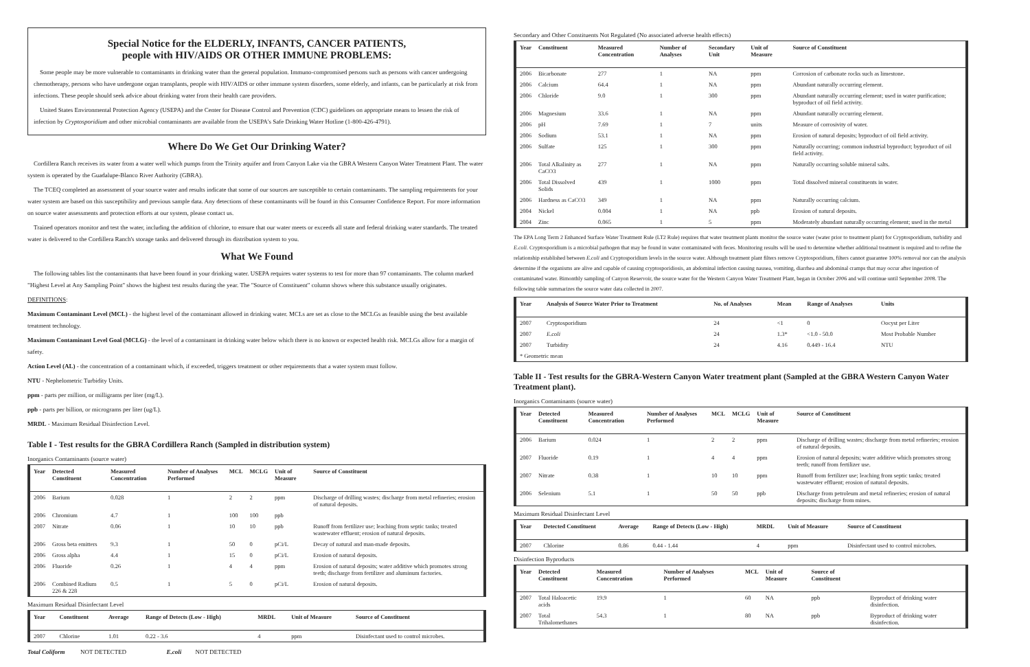Special Notice for the ELDERLY, INFANTS, CANCER PATIENTS,
people with HIV/AIDS OR OTHER IMMUNE PROBLEMS:
Some people may be more vulnerable to contaminants in drinking water than the general population. Immuno-compromised persons such as persons with cancer undergoing chemotherapy, persons who have undergone organ transplants, people with HIV/AIDS or other immune system disorders, some elderly, and infants, can be particularly at risk from infections. These people should seek advice about drinking water from their health care providers.
United States Environmental Protection Agency (USEPA) and the Center for Disease Control and Prevention (CDC) guidelines on appropriate means to lessen the risk of infection by Cryptosporidium and other microbial contaminants are available from the USEPA's Safe Drinking Water Hotline (1-800-426-4791).
Where Do We Get Our Drinking Water?
Cordillera Ranch receives its water from a water well which pumps from the Trinity aquifer and from Canyon Lake via the GBRA Western Canyon Water Treatment Plant. The water system is operated by the Guadalupe-Blanco River Authority (GBRA).
The TCEQ completed an assessment of your source water and results indicate that some of our sources are susceptible to certain contaminants. The sampling requirements for your water system are based on this susceptibility and previous sample data. Any detections of these contaminants will be found in this Consumer Confidence Report. For more information on source water assessments and protection efforts at our system, please contact us.
Trained operators monitor and test the water, including the addition of chlorine, to ensure that our water meets or exceeds all state and federal drinking water standards. The treated water is delivered to the Cordillera Ranch's storage tanks and delivered through its distribution system to you.
What We Found
The following tables list the contaminants that have been found in your drinking water. USEPA requires water systems to test for more than 97 contaminants. The column marked "Highest Level at Any Sampling Point" shows the highest test results during the year. The "Source of Constituent" column shows where this substance usually originates.
DEFINITIONS:
Maximum Contaminant Level (MCL) - the highest level of the contaminant allowed in drinking water. MCLs are set as close to the MCLGs as feasible using the best available treatment technology.
Maximum Contaminant Level Goal (MCLG) - the level of a contaminant in drinking water below which there is no known or expected health risk. MCLGs allow for a margin of safety.
Action Level (AL) - the concentration of a contaminant which, if exceeded, triggers treatment or other requirements that a water system must follow.
NTU - Nephelometric Turbidity Units.
ppm - parts per million, or milligrams per liter (mg/L).
ppb - parts per billion, or micrograms per liter (ug/L).
MRDL - Maximum Residual Disinfection Level.
Table I - Test results for the GBRA Cordillera Ranch (Sampled in distribution system)
Inorganics Contaminants (source water)
| Year | Detected Constituent | Measured Concentration | Number of Analyses Performed | MCL | MCLG | Unit of Measure | Source of Constituent |
| --- | --- | --- | --- | --- | --- | --- | --- |
| 2006 | Barium | 0.028 | 1 | 2 | 2 | ppm | Discharge of drilling wastes; discharge from metal refineries; erosion of natural deposits. |
| 2006 | Chromium | 4.7 | 1 | 100 | 100 | ppb | |
| 2007 | Nitrate | 0.06 | 1 | 10 | 10 | ppb | Runoff from fertilizer use; leaching from septic tanks; treated wastewater effluent; erosion of natural deposits. |
| 2006 | Gross beta emitters | 9.3 | 1 | 50 | 0 | pCi/L | Decay of natural and man-made deposits. |
| 2006 | Gross alpha | 4.4 | 1 | 15 | 0 | pCi/L | Erosion of natural deposits. |
| 2006 | Fluoride | 0.26 | 1 | 4 | 4 | ppm | Erosion of natural deposits; water additive which promotes strong teeth; discharge from fertilizer and aluminum factories. |
| 2006 | Combined Radium 226 & 228 | 0.5 | 1 | 5 | 0 | pCi/L | Erosion of natural deposits. |
Maximum Residual Disinfectant Level
| Year | Constituent | Average | Range of Detects (Low - High) | MRDL | Unit of Measure | Source of Constituent |
| --- | --- | --- | --- | --- | --- | --- |
| 2007 | Chlorine | 1.01 | 0.22 - 3.6 | 4 | ppm | Disinfectant used to control microbes. |
Total Coliform NOT DETECTED E.coli NOT DETECTED
Secondary and Other Constituents Not Regulated (No associated adverse health effects)
| Year | Constituent | Measured Concentration | Number of Analyses | Secondary Unit | Unit of Measure | Source of Constituent |
| --- | --- | --- | --- | --- | --- | --- |
| 2006 | Bicarbonate | 277 | 1 | NA | ppm | Corrosion of carbonate rocks such as limestone. |
| 2006 | Calcium | 64.4 | 1 | NA | ppm | Abundant naturally occurring element. |
| 2006 | Chloride | 9.0 | 1 | 300 | ppm | Abundant naturally occurring element; used in water purification; byproduct of oil field activity. |
| 2006 | Magnesium | 33.6 | 1 | NA | ppm | Abundant naturally occurring element. |
| 2006 | pH | 7.69 | 1 | 7 | units | Measure of corrosivity of water. |
| 2006 | Sodium | 53.1 | 1 | NA | ppm | Erosion of natural deposits; byproduct of oil field activity. |
| 2006 | Sulfate | 125 | 1 | 300 | ppm | Naturally occurring; common industrial byproduct; byproduct of oil field activity. |
| 2006 | Total Alkalinity as CaCO3 | 277 | 1 | NA | ppm | Naturally occurring soluble mineral salts. |
| 2006 | Total Dissolved Solids | 439 | 1 | 1000 | ppm | Total dissolved mineral constituents in water. |
| 2006 | Hardness as CaCO3 | 349 | 1 | NA | ppm | Naturally occurring calcium. |
| 2004 | Nickel | 0.004 | 1 | NA | ppb | Erosion of natural deposits. |
| 2004 | Zinc | 0.065 | 1 | 5 | ppm | Moderately abundant naturally occurring element; used in the metal |
The EPA Long Term 2 Enhanced Surface Water Treatment Rule (LT2 Rule) requires that water treatment plants monitor the source water (water prior to treatment plant) for Cryptosporidium, turbidity and E.coli. Cryptosporidium is a microbial pathogen that may be found in water contaminated with feces. Monitoring results will be used to determine whether additional treatment is required and to refine the relationship established between E.coli and Cryptosporidium levels in the source water. Although treatment plant filters remove Cryptosporidium, filters cannot guarantee 100% removal nor can the analysis determine if the organisms are alive and capable of causing cryptosporidiosis, an abdominal infection causing nausea, vomiting, diarrhea and abdominal cramps that may occur after ingestion of contaminated water. Bimonthly sampling of Canyon Reservoir, the source water for the Western Canyon Water Treatment Plant, began in October 2006 and will continue until September 2008. The following table summarizes the source water data collected in 2007.
| Year | Analysis of Source Water Prior to Treatment | No. of Analyses | Mean | Range of Analyses | Units |
| --- | --- | --- | --- | --- | --- |
| 2007 | Cryptosporidium | 24 | <1 | 0 | Oocyst per Liter |
| 2007 | E.coli | 24 | 1.3* | <1.0 - 50.0 | Most Probable Number |
| 2007 | Turbidity | 24 | 4.16 | 0.449 - 16.4 | NTU |
| * Geometric mean | | | | | |
Table II - Test results for the GBRA-Western Canyon Water treatment plant (Sampled at the GBRA Western Canyon Water Treatment plant).
Inorganics Contaminants (source water)
| Year | Detected Constituent | Measured Concentration | Number of Analyses Performed | MCL | MCLG | Unit of Measure | Source of Constituent |
| --- | --- | --- | --- | --- | --- | --- | --- |
| 2006 | Barium | 0.024 | 1 | 2 | 2 | ppm | Discharge of drilling wastes; discharge from metal refineries; erosion of natural deposits. |
| 2007 | Fluoride | 0.19 | 1 | 4 | 4 | ppm | Erosion of natural deposits; water additive which promotes strong teeth; runoff from fertilizer use. |
| 2007 | Nitrate | 0.38 | 1 | 10 | 10 | ppm | Runoff from fertilizer use; leaching from septic tanks; treated wastewater effluent; erosion of natural deposits. |
| 2006 | Selenium | 5.1 | 1 | 50 | 50 | ppb | Discharge from petroleum and metal refineries; erosion of natural deposits; discharge from mines. |
Maximum Residual Disinfectant Level
| Year | Detected Constituent | Average | Range of Detects (Low - High) | MRDL | Unit of Measure | Source of Constituent |
| --- | --- | --- | --- | --- | --- | --- |
| 2007 | Chlorine | 0.86 | 0.44 - 1.44 | 4 | ppm | Disinfectant used to control microbes. |
Disinfection Byproducts
| Year | Detected Constituent | Measured Concentration | Number of Analyses Performed | MCL | Unit of Measure | Source of Constituent | |
| --- | --- | --- | --- | --- | --- | --- | --- |
| 2007 | Total Haloacetic acids | 19.9 | 1 | 60 | NA | ppb | Byproduct of drinking water disinfection. |
| 2007 | Total Trihalomethanes | 54.3 | 1 | 80 | NA | ppb | Byproduct of drinking water disinfection. |